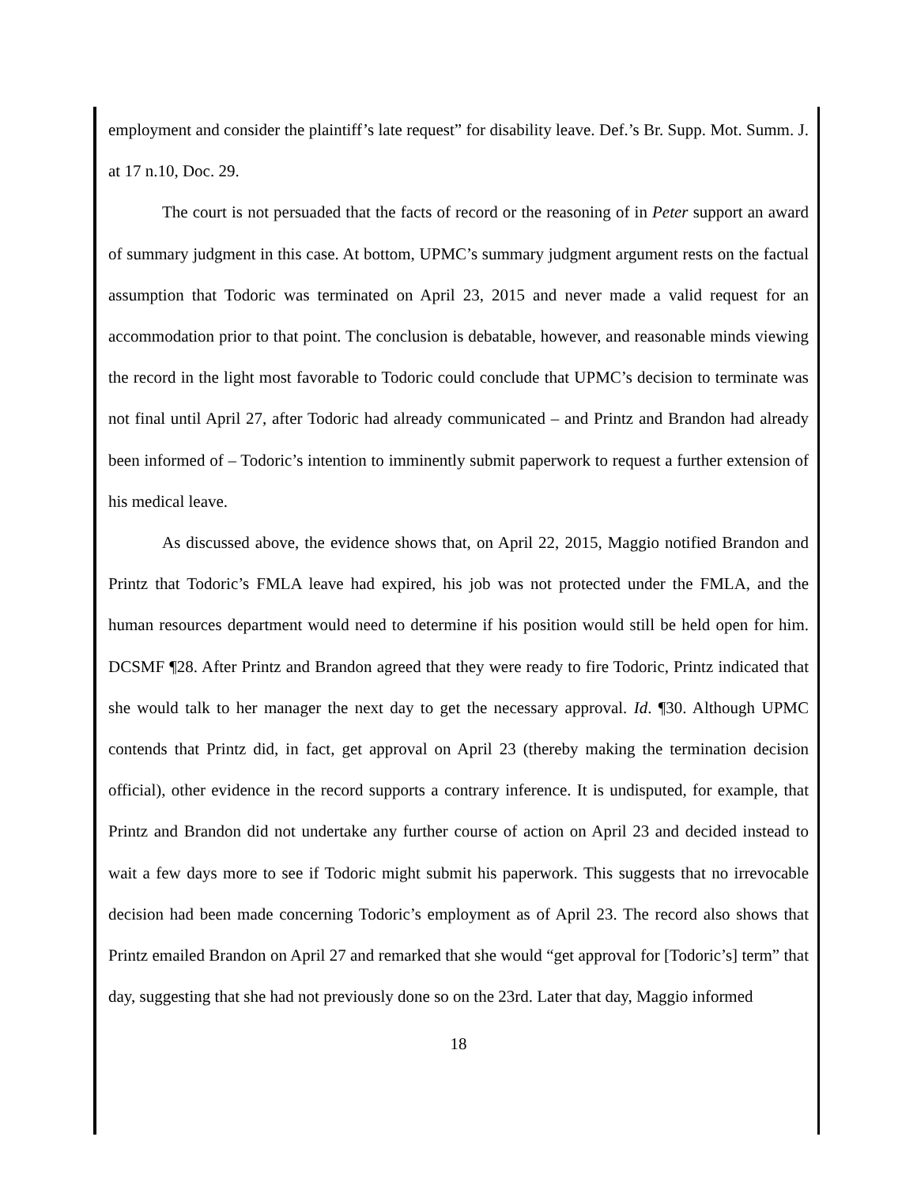employment and consider the plaintiff’s late request” for disability leave. Def.’s Br. Supp. Mot. Summ. J. at 17 n.10, Doc. 29.
The court is not persuaded that the facts of record or the reasoning of in Peter support an award of summary judgment in this case. At bottom, UPMC’s summary judgment argument rests on the factual assumption that Todoric was terminated on April 23, 2015 and never made a valid request for an accommodation prior to that point. The conclusion is debatable, however, and reasonable minds viewing the record in the light most favorable to Todoric could conclude that UPMC’s decision to terminate was not final until April 27, after Todoric had already communicated – and Printz and Brandon had already been informed of – Todoric’s intention to imminently submit paperwork to request a further extension of his medical leave.
As discussed above, the evidence shows that, on April 22, 2015, Maggio notified Brandon and Printz that Todoric’s FMLA leave had expired, his job was not protected under the FMLA, and the human resources department would need to determine if his position would still be held open for him. DCSMF ¶28. After Printz and Brandon agreed that they were ready to fire Todoric, Printz indicated that she would talk to her manager the next day to get the necessary approval. Id. ¶30. Although UPMC contends that Printz did, in fact, get approval on April 23 (thereby making the termination decision official), other evidence in the record supports a contrary inference. It is undisputed, for example, that Printz and Brandon did not undertake any further course of action on April 23 and decided instead to wait a few days more to see if Todoric might submit his paperwork. This suggests that no irrevocable decision had been made concerning Todoric’s employment as of April 23. The record also shows that Printz emailed Brandon on April 27 and remarked that she would “get approval for [Todoric’s] term” that day, suggesting that she had not previously done so on the 23rd. Later that day, Maggio informed
18